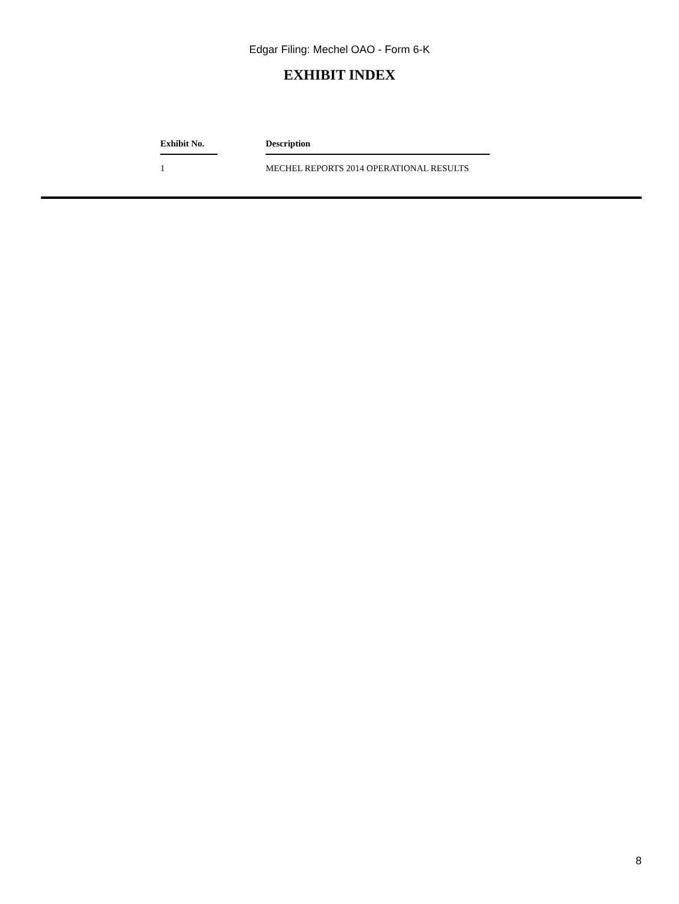Edgar Filing: Mechel OAO - Form 6-K
EXHIBIT INDEX
| Exhibit No. | | Description |
| 1 | | MECHEL REPORTS 2014 OPERATIONAL RESULTS |
8